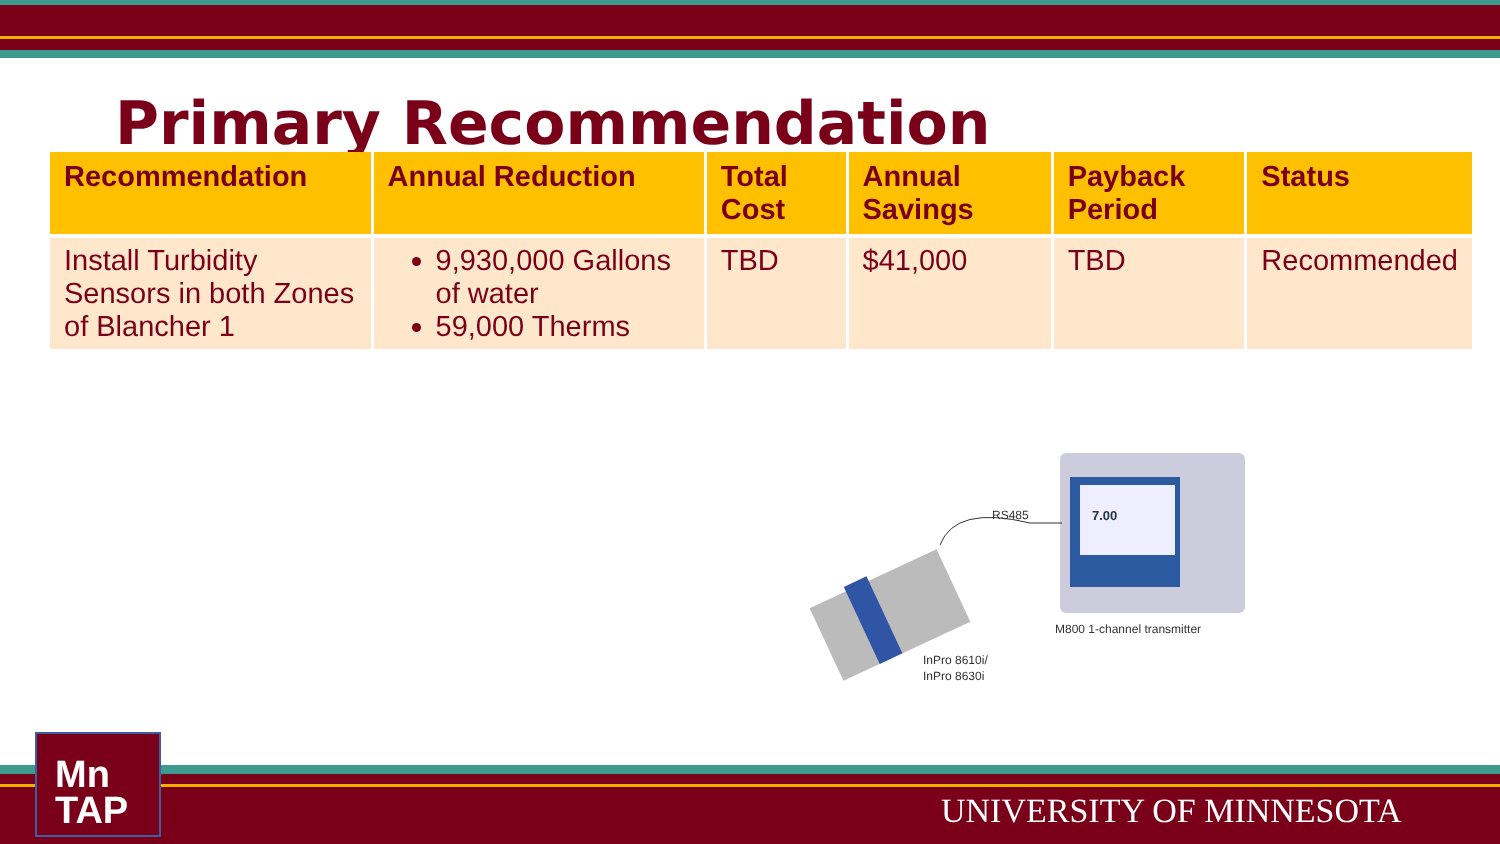Primary Recommendation
| Recommendation | Annual Reduction | Total Cost | Annual Savings | Payback Period | Status |
| --- | --- | --- | --- | --- | --- |
| Install Turbidity Sensors in both Zones of Blancher 1 | 9,930,000 Gallons of water 59,000 Therms | TBD | $41,000 | TBD | Recommended |
7.00
RS485
M800 1-channel transmitter
InPro 8610i/
InPro 8630i
Mn
TAP
UNIVERSITY OF MINNESOTA